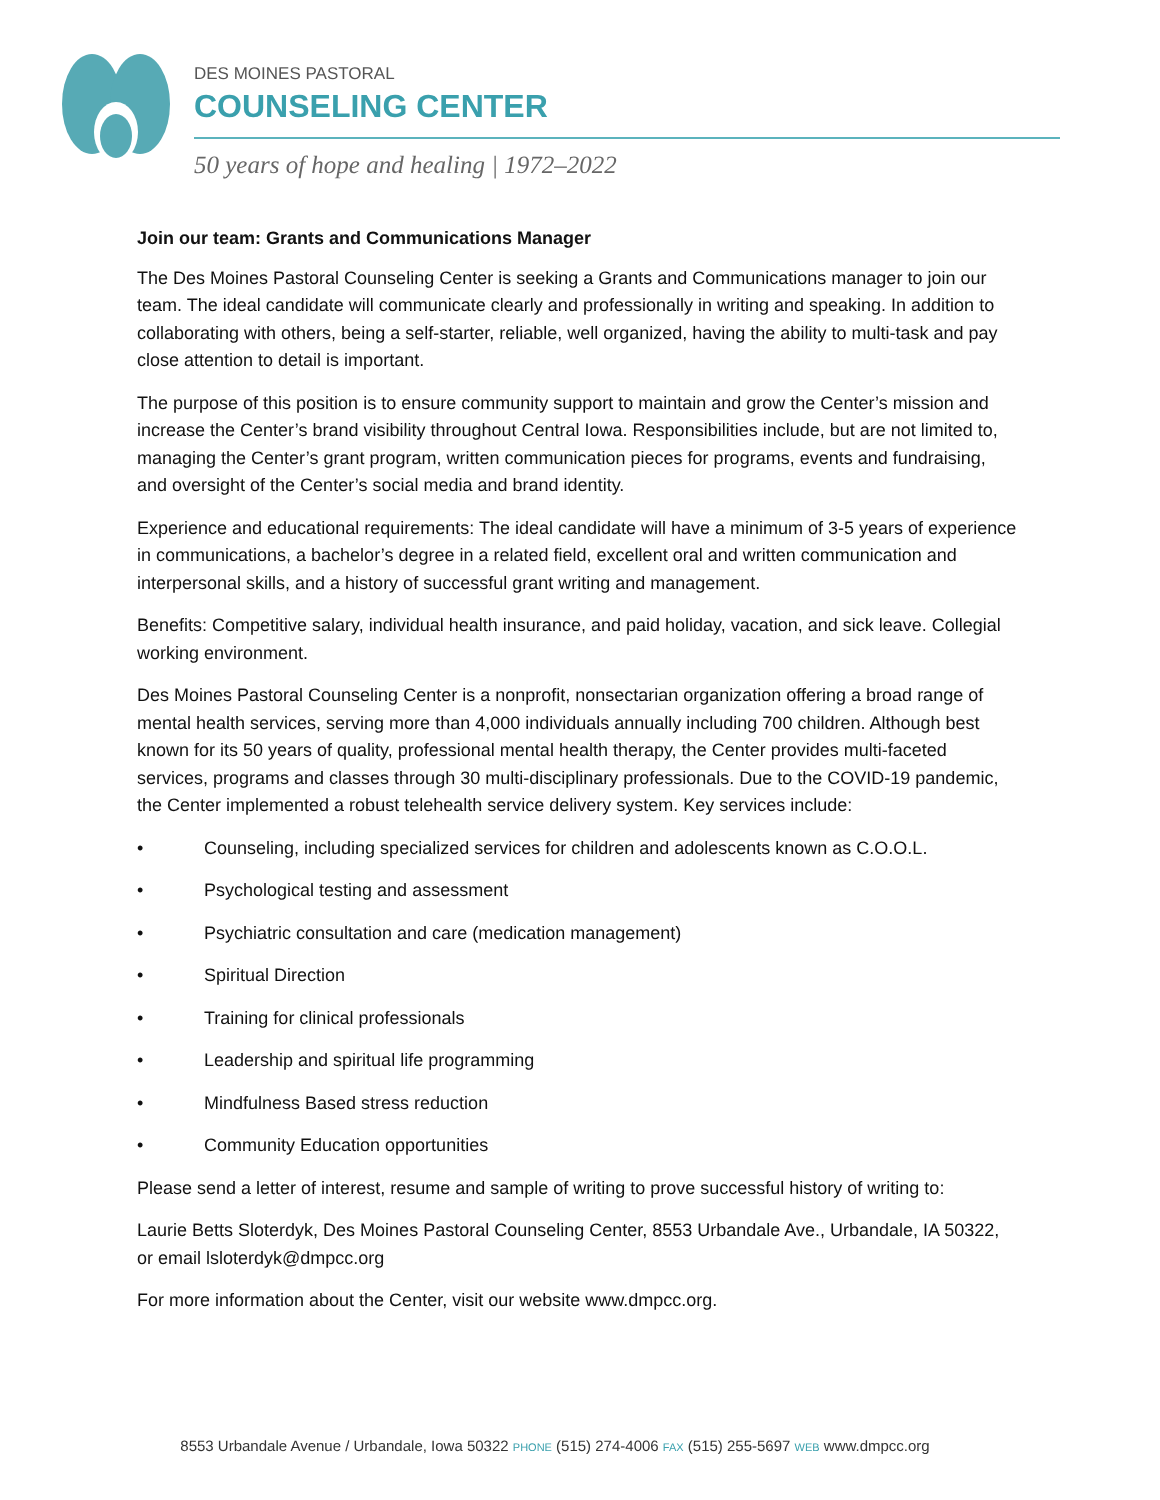DES MOINES PASTORAL
COUNSELING CENTER
50 years of hope and healing | 1972–2022
Join our team: Grants and Communications Manager
The Des Moines Pastoral Counseling Center is seeking a Grants and Communications manager to join our team. The ideal candidate will communicate clearly and professionally in writing and speaking. In addition to collaborating with others, being a self-starter, reliable, well organized, having the ability to multi-task and pay close attention to detail is important.
The purpose of this position is to ensure community support to maintain and grow the Center’s mission and increase the Center’s brand visibility throughout Central Iowa. Responsibilities include, but are not limited to, managing the Center’s grant program, written communication pieces for programs, events and fundraising, and oversight of the Center’s social media and brand identity.
Experience and educational requirements: The ideal candidate will have a minimum of 3-5 years of experience in communications, a bachelor’s degree in a related field, excellent oral and written communication and interpersonal skills, and a history of successful grant writing and management.
Benefits: Competitive salary, individual health insurance, and paid holiday, vacation, and sick leave. Collegial working environment.
Des Moines Pastoral Counseling Center is a nonprofit, nonsectarian organization offering a broad range of mental health services, serving more than 4,000 individuals annually including 700 children. Although best known for its 50 years of quality, professional mental health therapy, the Center provides multi-faceted services, programs and classes through 30 multi-disciplinary professionals. Due to the COVID-19 pandemic, the Center implemented a robust telehealth service delivery system. Key services include:
• Counseling, including specialized services for children and adolescents known as C.O.O.L.
• Psychological testing and assessment
• Psychiatric consultation and care (medication management)
• Spiritual Direction
• Training for clinical professionals
• Leadership and spiritual life programming
• Mindfulness Based stress reduction
• Community Education opportunities
Please send a letter of interest, resume and sample of writing to prove successful history of writing to:
Laurie Betts Sloterdyk, Des Moines Pastoral Counseling Center, 8553 Urbandale Ave., Urbandale, IA 50322, or email lsloterdyk@dmpcc.org
For more information about the Center, visit our website www.dmpcc.org.
8553 Urbandale Avenue / Urbandale, Iowa 50322 PHONE (515) 274-4006 FAX (515) 255-5697 WEB www.dmpcc.org